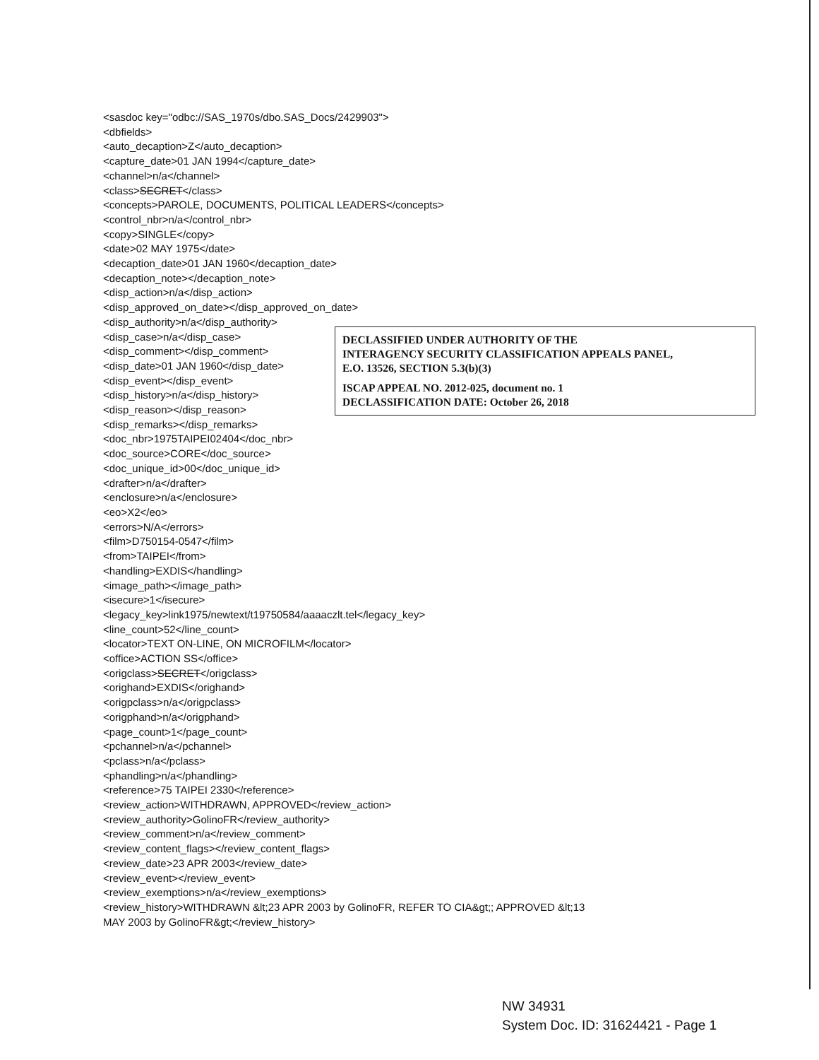<sasdoc key="odbc://SAS_1970s/dbo.SAS_Docs/2429903">
<dbfields>
<auto_decaption>Z</auto_decaption>
<capture_date>01 JAN 1994</capture_date>
<channel>n/a</channel>
<class>SECRET</class>
<concepts>PAROLE, DOCUMENTS, POLITICAL LEADERS</concepts>
<control_nbr>n/a</control_nbr>
<copy>SINGLE</copy>
<date>02 MAY 1975</date>
<decaption_date>01 JAN 1960</decaption_date>
<decaption_note></decaption_note>
<disp_action>n/a</disp_action>
<disp_approved_on_date></disp_approved_on_date>
<disp_authority>n/a</disp_authority>
<disp_case>n/a</disp_case>
<disp_comment></disp_comment>
<disp_date>01 JAN 1960</disp_date>
<disp_event></disp_event>
<disp_history>n/a</disp_history>
<disp_reason></disp_reason>
<disp_remarks></disp_remarks>
<doc_nbr>1975TAIPEI02404</doc_nbr>
<doc_source>CORE</doc_source>
<doc_unique_id>00</doc_unique_id>
<drafter>n/a</drafter>
<enclosure>n/a</enclosure>
<eo>X2</eo>
<errors>N/A</errors>
<film>D750154-0547</film>
<from>TAIPEI</from>
<handling>EXDIS</handling>
<image_path></image_path>
<isecure>1</isecure>
<legacy_key>link1975/newtext/t19750584/aaaaczlt.tel</legacy_key>
<line_count>52</line_count>
<locator>TEXT ON-LINE, ON MICROFILM</locator>
<office>ACTION SS</office>
<origclass>SECRET</origclass>
<orighand>EXDIS</orighand>
<origpclass>n/a</origpclass>
<origphand>n/a</origphand>
<page_count>1</page_count>
<pchannel>n/a</pchannel>
<pclass>n/a</pclass>
<phandling>n/a</phandling>
<reference>75 TAIPEI 2330</reference>
<review_action>WITHDRAWN, APPROVED</review_action>
<review_authority>GolinoFR</review_authority>
<review_comment>n/a</review_comment>
<review_content_flags></review_content_flags>
<review_date>23 APR 2003</review_date>
<review_event></review_event>
<review_exemptions>n/a</review_exemptions>
<review_history>WITHDRAWN &lt;23 APR 2003 by GolinoFR, REFER TO CIA&gt;; APPROVED &lt;13
MAY 2003 by GolinoFR&gt;</review_history>
DECLASSIFIED UNDER AUTHORITY OF THE
INTERAGENCY SECURITY CLASSIFICATION APPEALS PANEL,
E.O. 13526, SECTION 5.3(b)(3)
ISCAP APPEAL NO. 2012-025, document no. 1
DECLASSIFICATION DATE: October 26, 2018
NW 34931
System Doc. ID: 31624421 - Page 1